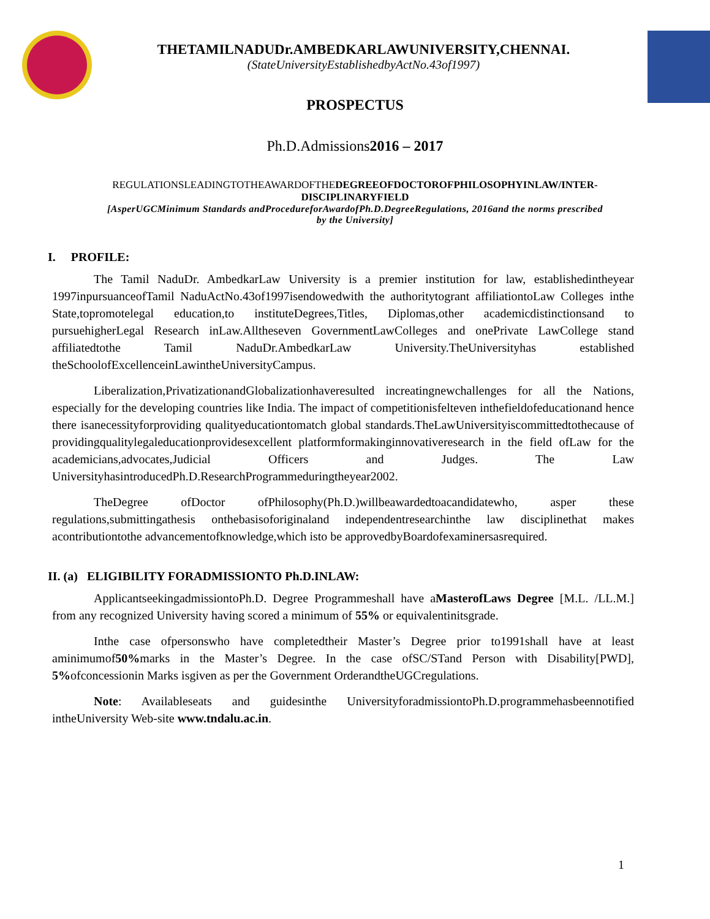THETAMILNADUDr.AMBEDKARLAWUNIVERSITY,CHENNAI.
(StateUniversityEstablishedbyActNo.43of1997)
PROSPECTUS
Ph.D.Admissions2016 – 2017
REGULATIONSLEADINGTOTHEAWARDOFTHEDEGREEOFDOCTOROFPHILOSOPHYINLAW/INTER-DISCIPLINARYFIELD
[AsperUGCMinimum Standards andProcedureforAwardofPh.D.DegreeRegulations, 2016and the norms prescribed by the University]
I. PROFILE:
The Tamil NaduDr. AmbedkarLaw University is a premier institution for law, establishedintheyear 1997inpursuanceofTamil NaduActNo.43of1997isendowedwith the authoritytogrant affiliationtoLaw Colleges inthe State,topromotelegal education,to instituteDegrees,Titles, Diplomas,other academicdistinctionsand to pursuehigherLegal Research inLaw.Alltheseven GovernmentLawColleges and onePrivate LawCollege stand affiliatedtothe Tamil NaduDr.AmbedkarLaw University.TheUniversityhas established theSchoolofExcellenceinLawintheUniversityCampus.
Liberalization,PrivatizationandGlobalizationhaveresulted increatingnewchallenges for all the Nations, especially for the developing countries like India. The impact of competitionisfelteven inthefieldofeducationand hence there isanecessityforproviding qualityeducationtomatch global standards.TheLawUniversityiscommittedtothecause of providingqualitylegaleducationprovidesexcellent platformformakinginnovativeresearch in the field ofLaw for the academicians,advocates,Judicial Officers and Judges. The Law UniversityhasintroducedPh.D.ResearchProgrammeduringtheyear2002.
TheDegree ofDoctor ofPhilosophy(Ph.D.)willbeawardedtoacandidatewho, asper these regulations,submittingathesis onthebasisoforiginaland independentresearchinthe law disciplinethat makes acontributiontothe advancementofknowledge,which isto be approvedbyBoardofexaminersasrequired.
II. (a) ELIGIBILITY FORADMISSIONTO Ph.D.INLAW:
ApplicantseekingadmissiontoPh.D. Degree Programmeshall have aMasterofLaws Degree [M.L. /LL.M.] from any recognized University having scored a minimum of 55% or equivalentinitsgrade.
Inthe case ofpersonswho have completedtheir Master’s Degree prior to1991shall have at least aminimumof50% marks in the Master’s Degree. In the case ofSC/STand Person with Disability[PWD], 5% ofconcessionin Marks isgiven as per the Government OrderandtheUGCregulations.
Note: Availableseats and guidesinthe UniversityforadmissiontoPh.D.programmehasbeennotified intheUniversity Web-site www.tndalu.ac.in.
1